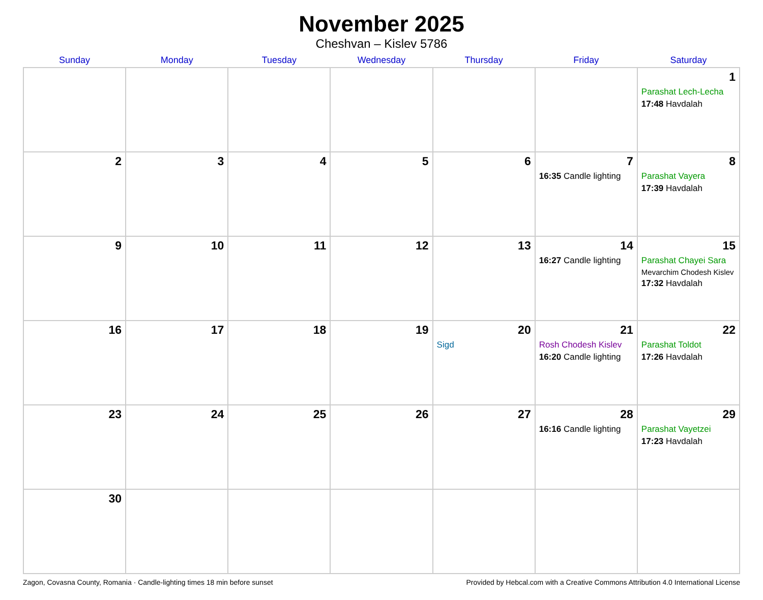November 2025
Cheshvan – Kislev 5786
| Sunday | Monday | Tuesday | Wednesday | Thursday | Friday | Saturday |
| --- | --- | --- | --- | --- | --- | --- |
| | | | | | | 1 Parashat Lech-Lecha 17:48 Havdalah |
| 2 | 3 | 4 | 5 | 6 | 7 16:35 Candle lighting | 8 Parashat Vayera 17:39 Havdalah |
| 9 | 10 | 11 | 12 | 13 | 14 16:27 Candle lighting | 15 Parashat Chayei Sara Mevarchim Chodesh Kislev 17:32 Havdalah |
| 16 | 17 | 18 | 19 | 20 Sigd | 21 Rosh Chodesh Kislev 16:20 Candle lighting | 22 Parashat Toldot 17:26 Havdalah |
| 23 | 24 | 25 | 26 | 27 | 28 16:16 Candle lighting | 29 Parashat Vayetzei 17:23 Havdalah |
| 30 | | | | | | |
Zagon, Covasna County, Romania · Candle-lighting times 18 min before sunset Provided by Hebcal.com with a Creative Commons Attribution 4.0 International License